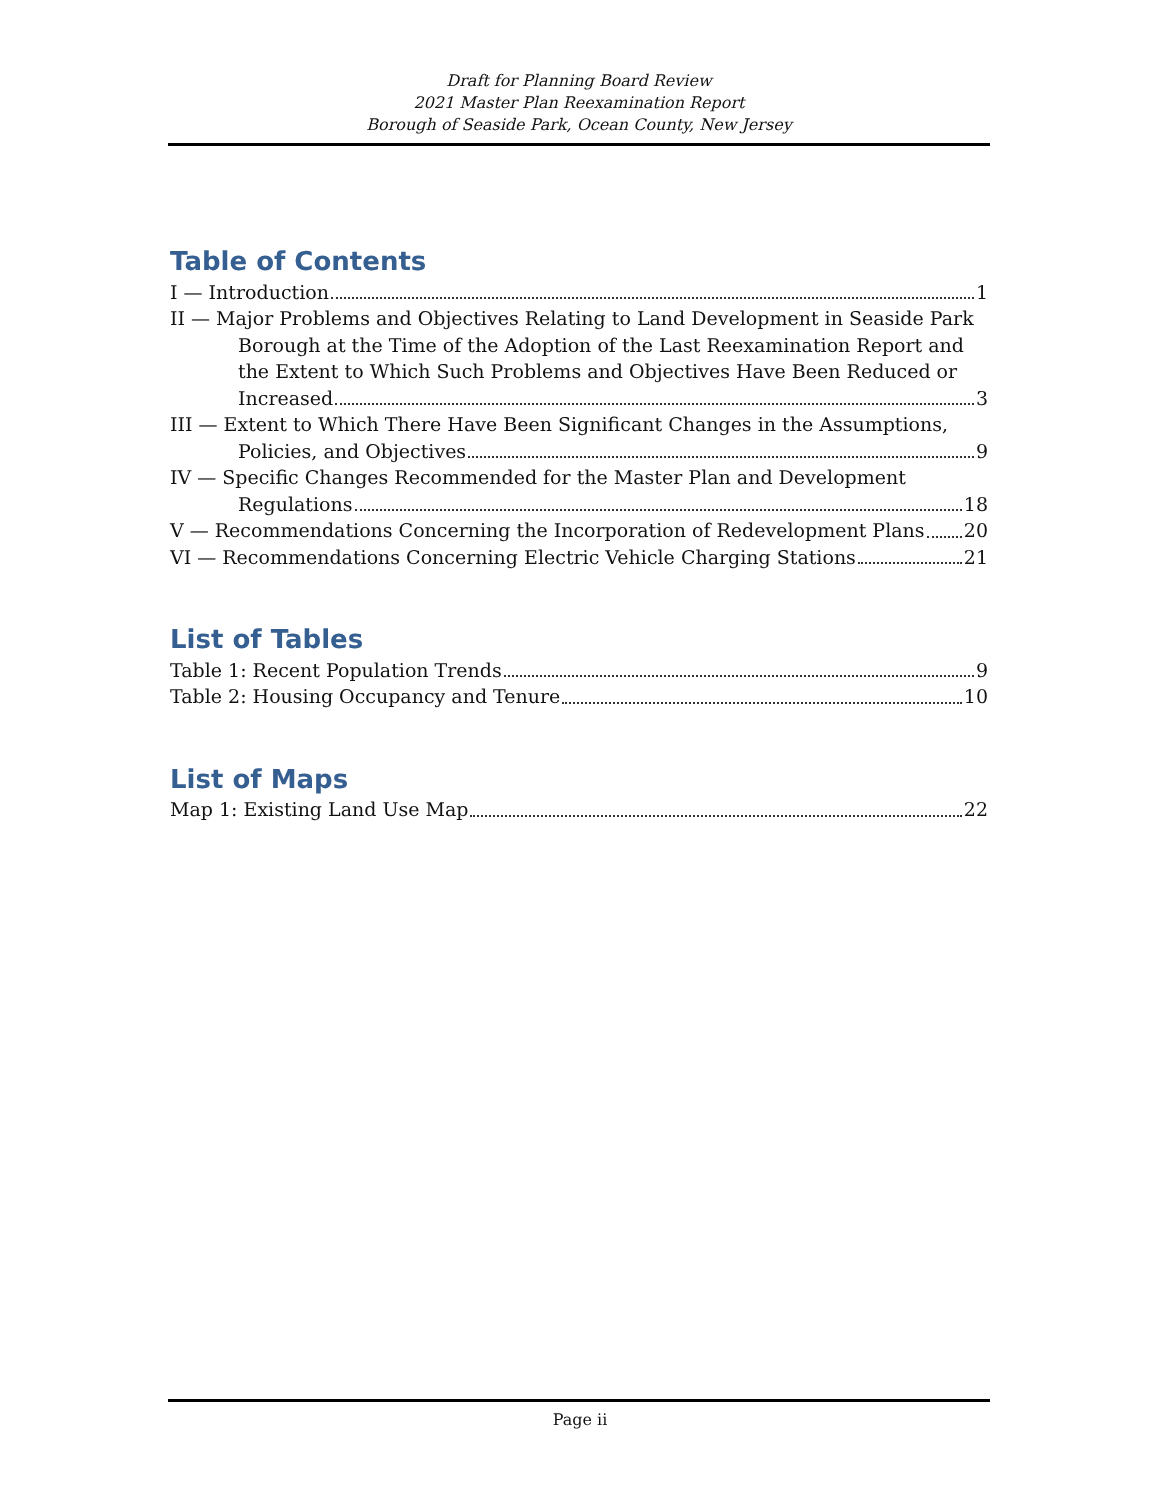Draft for Planning Board Review
2021 Master Plan Reexamination Report
Borough of Seaside Park, Ocean County, New Jersey
Table of Contents
I — Introduction 1
II — Major Problems and Objectives Relating to Land Development in Seaside Park
Borough at the Time of the Adoption of the Last Reexamination Report and the Extent to Which Such Problems and Objectives Have Been Reduced or
Increased 3
III — Extent to Which There Have Been Significant Changes in the Assumptions,
Policies, and Objectives 9
IV — Specific Changes Recommended for the Master Plan and Development
Regulations 18
V — Recommendations Concerning the Incorporation of Redevelopment Plans 20
VI — Recommendations Concerning Electric Vehicle Charging Stations 21
List of Tables
Table 1: Recent Population Trends 9
Table 2: Housing Occupancy and Tenure 10
List of Maps
Map 1: Existing Land Use Map 22
Page ii